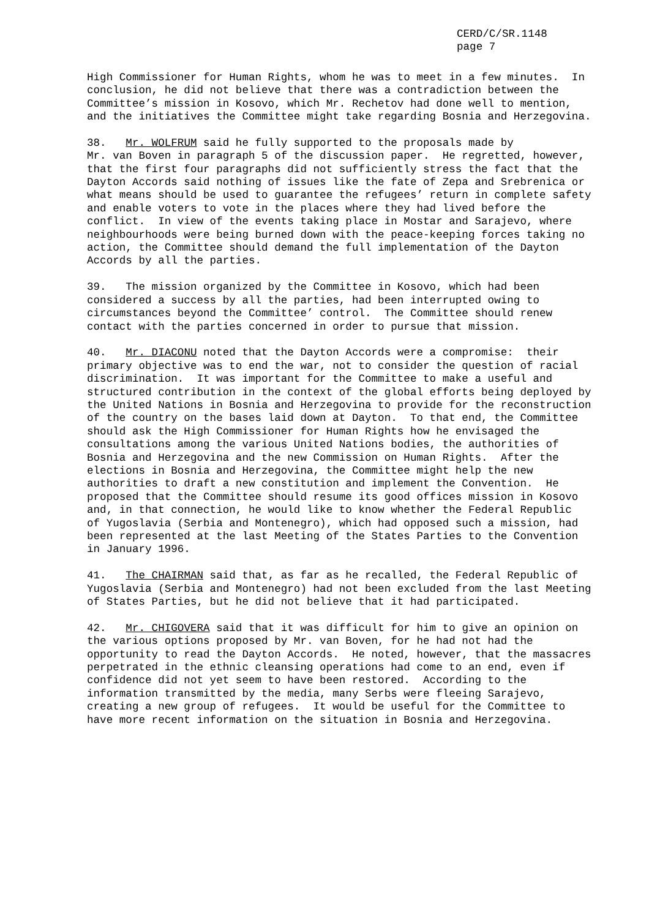CERD/C/SR.1148 page 7
High Commissioner for Human Rights, whom he was to meet in a few minutes. In conclusion, he did not believe that there was a contradiction between the Committee’s mission in Kosovo, which Mr. Rechetov had done well to mention, and the initiatives the Committee might take regarding Bosnia and Herzegovina.
38. Mr. WOLFRUM said he fully supported to the proposals made by Mr. van Boven in paragraph 5 of the discussion paper. He regretted, however, that the first four paragraphs did not sufficiently stress the fact that the Dayton Accords said nothing of issues like the fate of Zepa and Srebrenica or what means should be used to guarantee the refugees’ return in complete safety and enable voters to vote in the places where they had lived before the conflict. In view of the events taking place in Mostar and Sarajevo, where neighbourhoods were being burned down with the peace-keeping forces taking no action, the Committee should demand the full implementation of the Dayton Accords by all the parties.
39. The mission organized by the Committee in Kosovo, which had been considered a success by all the parties, had been interrupted owing to circumstances beyond the Committee’ control. The Committee should renew contact with the parties concerned in order to pursue that mission.
40. Mr. DIACONU noted that the Dayton Accords were a compromise: their primary objective was to end the war, not to consider the question of racial discrimination. It was important for the Committee to make a useful and structured contribution in the context of the global efforts being deployed by the United Nations in Bosnia and Herzegovina to provide for the reconstruction of the country on the bases laid down at Dayton. To that end, the Committee should ask the High Commissioner for Human Rights how he envisaged the consultations among the various United Nations bodies, the authorities of Bosnia and Herzegovina and the new Commission on Human Rights. After the elections in Bosnia and Herzegovina, the Committee might help the new authorities to draft a new constitution and implement the Convention. He proposed that the Committee should resume its good offices mission in Kosovo and, in that connection, he would like to know whether the Federal Republic of Yugoslavia (Serbia and Montenegro), which had opposed such a mission, had been represented at the last Meeting of the States Parties to the Convention in January 1996.
41. The CHAIRMAN said that, as far as he recalled, the Federal Republic of Yugoslavia (Serbia and Montenegro) had not been excluded from the last Meeting of States Parties, but he did not believe that it had participated.
42. Mr. CHIGOVERA said that it was difficult for him to give an opinion on the various options proposed by Mr. van Boven, for he had not had the opportunity to read the Dayton Accords. He noted, however, that the massacres perpetrated in the ethnic cleansing operations had come to an end, even if confidence did not yet seem to have been restored. According to the information transmitted by the media, many Serbs were fleeing Sarajevo, creating a new group of refugees. It would be useful for the Committee to have more recent information on the situation in Bosnia and Herzegovina.